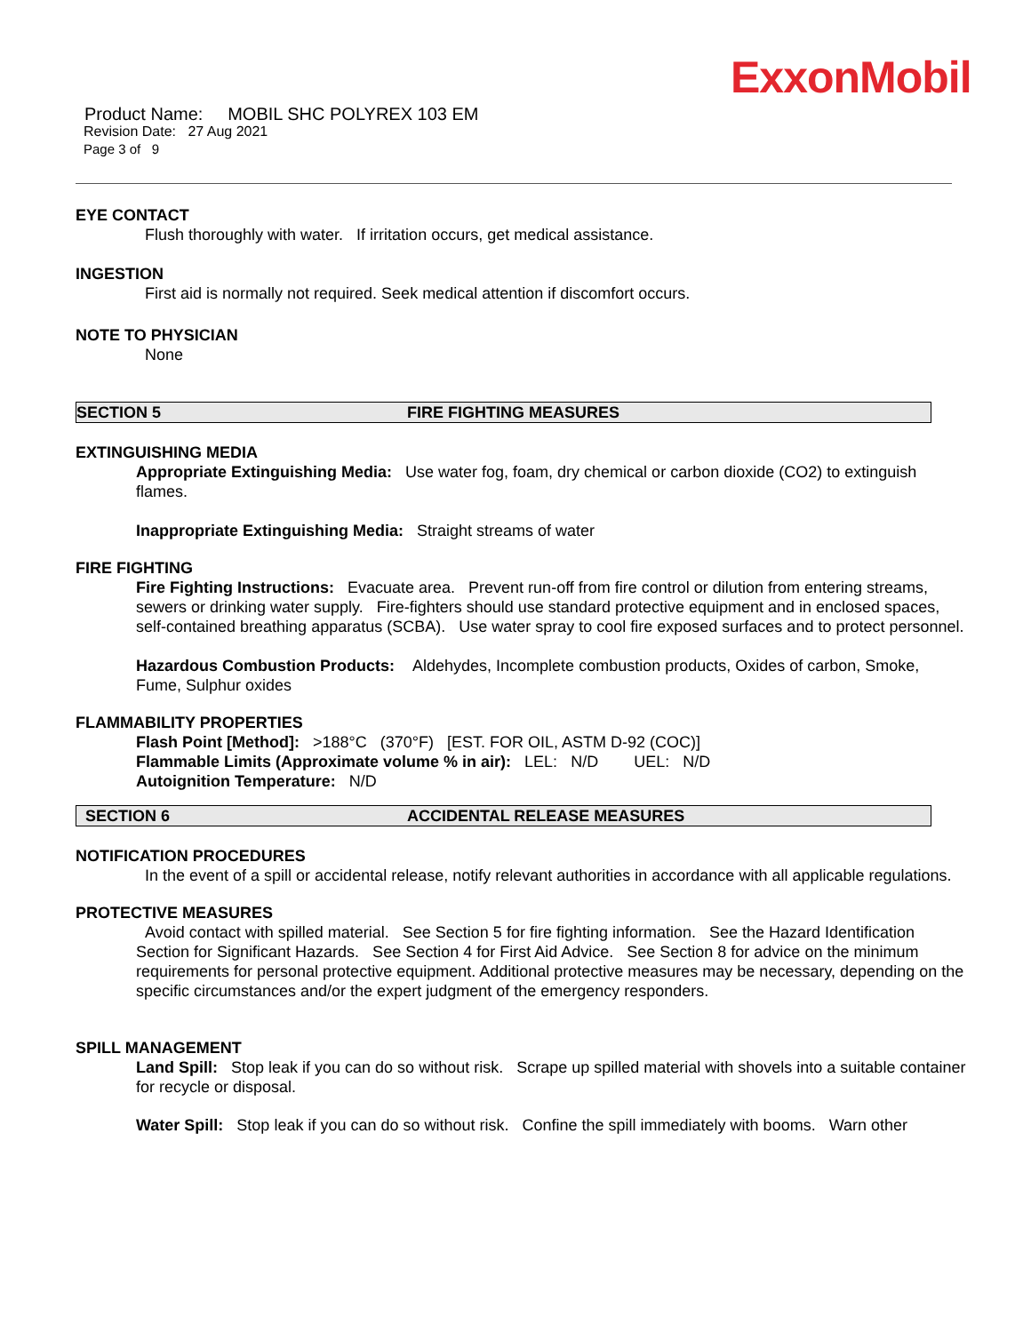ExxonMobil
Product Name: MOBIL SHC POLYREX 103 EM
Revision Date: 27 Aug 2021
Page 3 of 9
EYE CONTACT
Flush thoroughly with water. If irritation occurs, get medical assistance.
INGESTION
First aid is normally not required. Seek medical attention if discomfort occurs.
NOTE TO PHYSICIAN
None
SECTION 5 FIRE FIGHTING MEASURES
EXTINGUISHING MEDIA
Appropriate Extinguishing Media: Use water fog, foam, dry chemical or carbon dioxide (CO2) to extinguish flames.
Inappropriate Extinguishing Media: Straight streams of water
FIRE FIGHTING
Fire Fighting Instructions: Evacuate area. Prevent run-off from fire control or dilution from entering streams, sewers or drinking water supply. Fire-fighters should use standard protective equipment and in enclosed spaces, self-contained breathing apparatus (SCBA). Use water spray to cool fire exposed surfaces and to protect personnel.
Hazardous Combustion Products: Aldehydes, Incomplete combustion products, Oxides of carbon, Smoke, Fume, Sulphur oxides
FLAMMABILITY PROPERTIES
Flash Point [Method]: >188°C (370°F) [EST. FOR OIL, ASTM D-92 (COC)]
Flammable Limits (Approximate volume % in air): LEL: N/D UEL: N/D
Autoignition Temperature: N/D
SECTION 6 ACCIDENTAL RELEASE MEASURES
NOTIFICATION PROCEDURES
In the event of a spill or accidental release, notify relevant authorities in accordance with all applicable regulations.
PROTECTIVE MEASURES
Avoid contact with spilled material. See Section 5 for fire fighting information. See the Hazard Identification Section for Significant Hazards. See Section 4 for First Aid Advice. See Section 8 for advice on the minimum requirements for personal protective equipment. Additional protective measures may be necessary, depending on the specific circumstances and/or the expert judgment of the emergency responders.
SPILL MANAGEMENT
Land Spill: Stop leak if you can do so without risk. Scrape up spilled material with shovels into a suitable container for recycle or disposal.
Water Spill: Stop leak if you can do so without risk. Confine the spill immediately with booms. Warn other